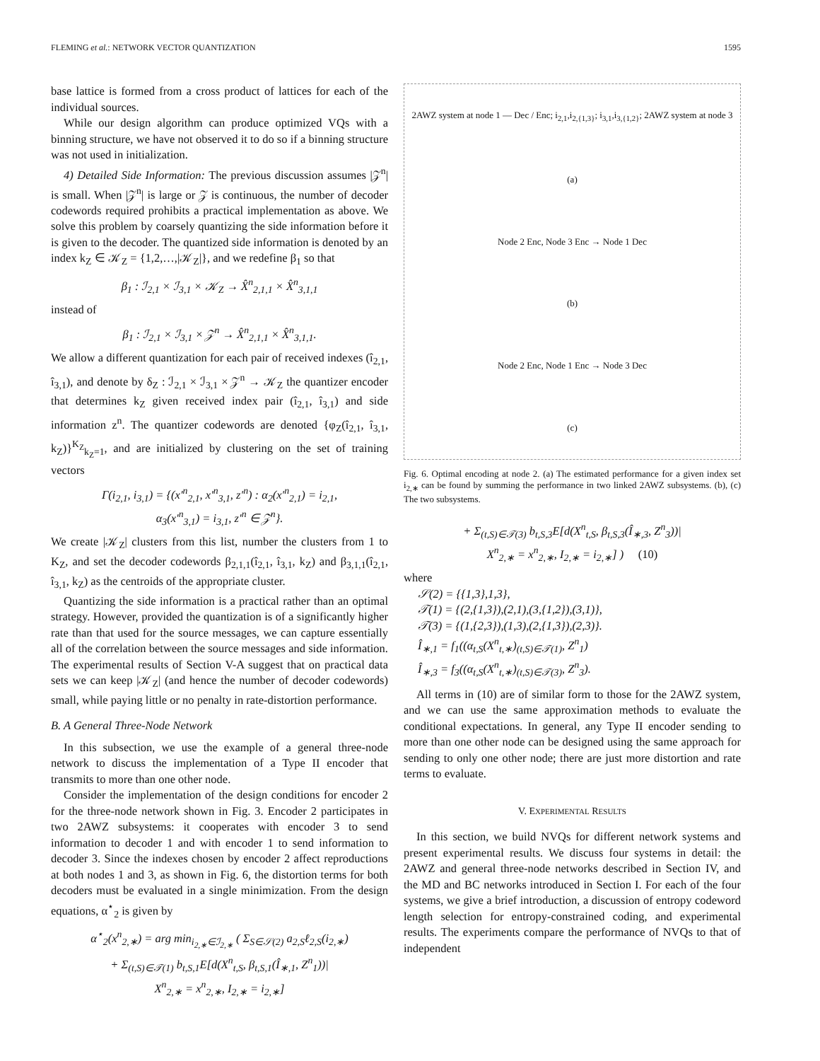FLEMING et al.: NETWORK VECTOR QUANTIZATION 1595
base lattice is formed from a cross product of lattices for each of the individual sources.
While our design algorithm can produce optimized VQs with a binning structure, we have not observed it to do so if a binning structure was not used in initialization.
4) Detailed Side Information: The previous discussion assumes |𝒵<sup>n</sup>| is small. When |𝒵<sup>n</sup>| is large or 𝒵 is continuous, the number of decoder codewords required prohibits a practical implementation as above. We solve this problem by coarsely quantizing the side information before it is given to the decoder. The quantized side information is denoted by an index k<sub>Z</sub> ∈ 𝒦<sub>Z</sub> = {1,2,…,|𝒦<sub>Z</sub>|}, and we redefine β<sub>1</sub> so that
β<sub>1</sub> : ℐ<sub>2,1</sub> × ℐ<sub>3,1</sub> × 𝒦<sub>Z</sub> → X̂<sup>n</sup><sub>2,1,1</sub> × X̂<sup>n</sup><sub>3,1,1</sub>
instead of
β<sub>1</sub> : ℐ<sub>2,1</sub> × ℐ<sub>3,1</sub> × 𝒵<sup>n</sup> → X̂<sup>n</sup><sub>2,1,1</sub> × X̂<sup>n</sup><sub>3,1,1</sub>.
We allow a different quantization for each pair of received indexes (î<sub>2,1</sub>, î<sub>3,1</sub>), and denote by δ<sub>Z</sub> : ℐ<sub>2,1</sub> × ℐ<sub>3,1</sub> × 𝒵<sup>n</sup> → 𝒦<sub>Z</sub> the quantizer encoder that determines k<sub>Z</sub> given received index pair (î<sub>2,1</sub>, î<sub>3,1</sub>) and side information z<sup>n</sup>. The quantizer codewords are denoted {φ<sub>Z</sub>(î<sub>2,1</sub>, î<sub>3,1</sub>, k<sub>Z</sub>)}<sup>K<sub>Z</sub></sup><sub>k<sub>Z</sub>=1</sub>, and are initialized by clustering on the set of training vectors
Γ(i<sub>2,1</sub>, i<sub>3,1</sub>) = {(x′<sup>n</sup><sub>2,1</sub>, x′<sup>n</sup><sub>3,1</sub>, z′<sup>n</sup>) : α<sub>2</sub>(x′<sup>n</sup><sub>2,1</sub>) = i<sub>2,1</sub>,
α<sub>3</sub>(x′<sup>n</sup><sub>3,1</sub>) = i<sub>3,1</sub>, z′<sup>n</sup> ∈ 𝒵<sup>n</sup>}.
We create |𝒦<sub>Z</sub>| clusters from this list, number the clusters from 1 to K<sub>Z</sub>, and set the decoder codewords β<sub>2,1,1</sub>(î<sub>2,1</sub>, î<sub>3,1</sub>, k<sub>Z</sub>) and β<sub>3,1,1</sub>(î<sub>2,1</sub>, î<sub>3,1</sub>, k<sub>Z</sub>) as the centroids of the appropriate cluster.
Quantizing the side information is a practical rather than an optimal strategy. However, provided the quantization is of a significantly higher rate than that used for the source messages, we can capture essentially all of the correlation between the source messages and side information. The experimental results of Section V-A suggest that on practical data sets we can keep |𝒦<sub>Z</sub>| (and hence the number of decoder codewords) small, while paying little or no penalty in rate-distortion performance.
B. A General Three-Node Network
In this subsection, we use the example of a general three-node network to discuss the implementation of a Type II encoder that transmits to more than one other node.
Consider the implementation of the design conditions for encoder 2 for the three-node network shown in Fig. 3. Encoder 2 participates in two 2AWZ subsystems: it cooperates with encoder 3 to send information to decoder 1 and with encoder 1 to send information to decoder 3. Since the indexes chosen by encoder 2 affect reproductions at both nodes 1 and 3, as shown in Fig. 6, the distortion terms for both decoders must be evaluated in a single minimization. From the design equations, α<sup>⋆</sup><sub>2</sub> is given by
α<sup>⋆</sup><sub>2</sub>(x<sup>n</sup><sub>2,∗</sub>) = arg min<sub>i<sub>2,∗</sub>∈ℐ<sub>2,∗</sub></sub> ( Σ<sub>S∈𝒮(2)</sub> a<sub>2,S</sub>ℓ<sub>2,S</sub>(i<sub>2,∗</sub>)
+ Σ<sub>(t,S)∈𝒯(1)</sub> b<sub>t,S,1</sub>E[d(X<sup>n</sup><sub>t,S</sub>, β<sub>t,S,1</sub>(Î<sub>∗,1</sub>, Z<sup>n</sup><sub>1</sub>))|
X<sup>n</sup><sub>2,∗</sub> = x<sup>n</sup><sub>2,∗</sub>, I<sub>2,∗</sub> = i<sub>2,∗</sub>]
2AWZ system at node 1 — Dec / Enc; i<sub>2,1</sub>,i<sub>2,{1,3}</sub>; i<sub>3,1</sub>,i<sub>3,{1,2}</sub>; 2AWZ system at node 3
(a)
Node 2 Enc, Node 3 Enc → Node 1 Dec
(b)
Node 2 Enc, Node 1 Enc → Node 3 Dec
(c)
Fig. 6. Optimal encoding at node 2. (a) The estimated performance for a given index set i<sub>2,∗</sub> can be found by summing the performance in two linked 2AWZ subsystems. (b), (c) The two subsystems.
+ Σ<sub>(t,S)∈𝒯(3)</sub> b<sub>t,S,3</sub>E[d(X<sup>n</sup><sub>t,S</sub>, β<sub>t,S,3</sub>(Î<sub>∗,3</sub>, Z<sup>n</sup><sub>3</sub>))|
X<sup>n</sup><sub>2,∗</sub> = x<sup>n</sup><sub>2,∗</sub>, I<sub>2,∗</sub> = i<sub>2,∗</sub>] ) (10)
where
𝒮(2) = {{1,3},1,3},
𝒯(1) = {(2,{1,3}),(2,1),(3,{1,2}),(3,1)},
𝒯(3) = {(1,{2,3}),(1,3),(2,{1,3}),(2,3)}.
Î<sub>∗,1</sub> = f<sub>1</sub>((α<sub>t,S</sub>(X<sup>n</sup><sub>t,∗</sub>)<sub>(t,S)∈𝒯(1)</sub>, Z<sup>n</sup><sub>1</sub>)
Î<sub>∗,3</sub> = f<sub>3</sub>((α<sub>t,S</sub>(X<sup>n</sup><sub>t,∗</sub>)<sub>(t,S)∈𝒯(3)</sub>, Z<sup>n</sup><sub>3</sub>).
All terms in (10) are of similar form to those for the 2AWZ system, and we can use the same approximation methods to evaluate the conditional expectations. In general, any Type II encoder sending to more than one other node can be designed using the same approach for sending to only one other node; there are just more distortion and rate terms to evaluate.
V. EXPERIMENTAL RESULTS
In this section, we build NVQs for different network systems and present experimental results. We discuss four systems in detail: the 2AWZ and general three-node networks described in Section IV, and the MD and BC networks introduced in Section I. For each of the four systems, we give a brief introduction, a discussion of entropy codeword length selection for entropy-constrained coding, and experimental results. The experiments compare the performance of NVQs to that of independent